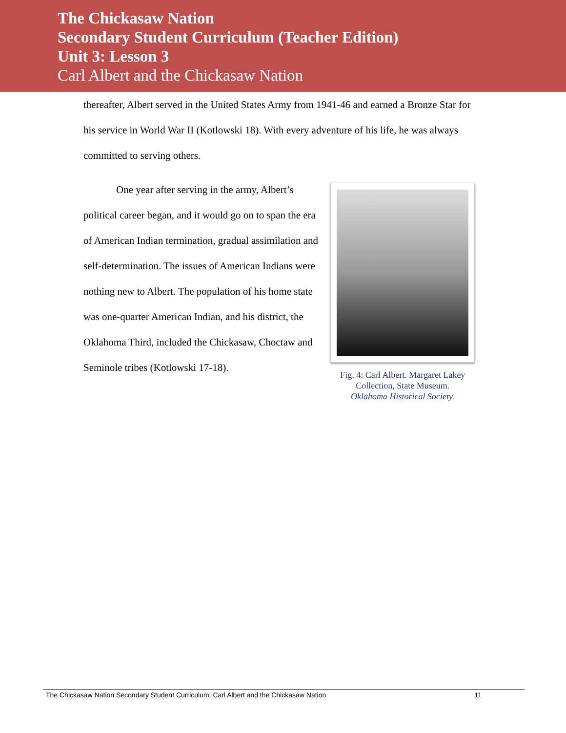The Chickasaw Nation
Secondary Student Curriculum (Teacher Edition)
Unit 3: Lesson 3
Carl Albert and the Chickasaw Nation
thereafter, Albert served in the United States Army from 1941-46 and earned a Bronze Star for his service in World War II (Kotlowski 18). With every adventure of his life, he was always committed to serving others.
One year after serving in the army, Albert’s political career began, and it would go on to span the era of American Indian termination, gradual assimilation and self-determination. The issues of American Indians were nothing new to Albert. The population of his home state was one-quarter American Indian, and his district, the Oklahoma Third, included the Chickasaw, Choctaw and Seminole tribes (Kotlowski 17-18).
Fig. 4: Carl Albert. Margaret Lakey Collection, State Museum.
Oklahoma Historical Society.
The Chickasaw Nation Secondary Student Curriculum: Carl Albert and the Chickasaw Nation 11